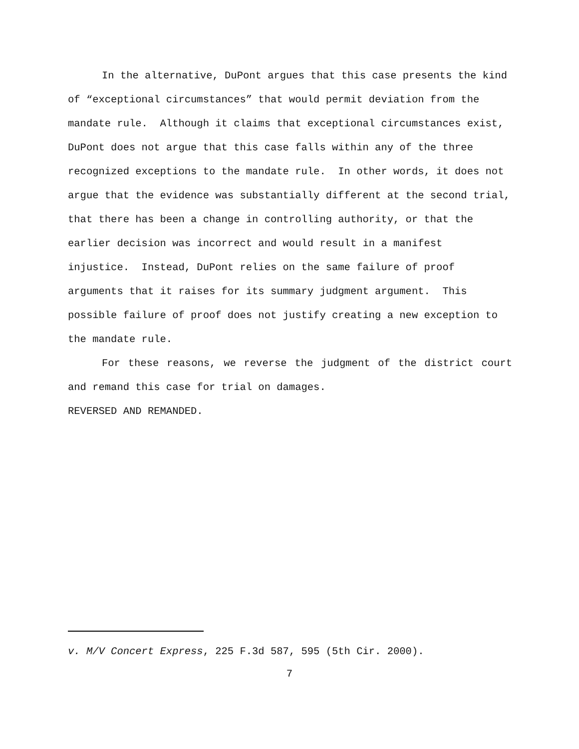In the alternative, DuPont argues that this case presents the kind of “exceptional circumstances” that would permit deviation from the mandate rule. Although it claims that exceptional circumstances exist, DuPont does not argue that this case falls within any of the three recognized exceptions to the mandate rule. In other words, it does not argue that the evidence was substantially different at the second trial, that there has been a change in controlling authority, or that the earlier decision was incorrect and would result in a manifest injustice. Instead, DuPont relies on the same failure of proof arguments that it raises for its summary judgment argument. This possible failure of proof does not justify creating a new exception to the mandate rule.
For these reasons, we reverse the judgment of the district court and remand this case for trial on damages.
REVERSED AND REMANDED.
v. M/V Concert Express, 225 F.3d 587, 595 (5th Cir. 2000).
7